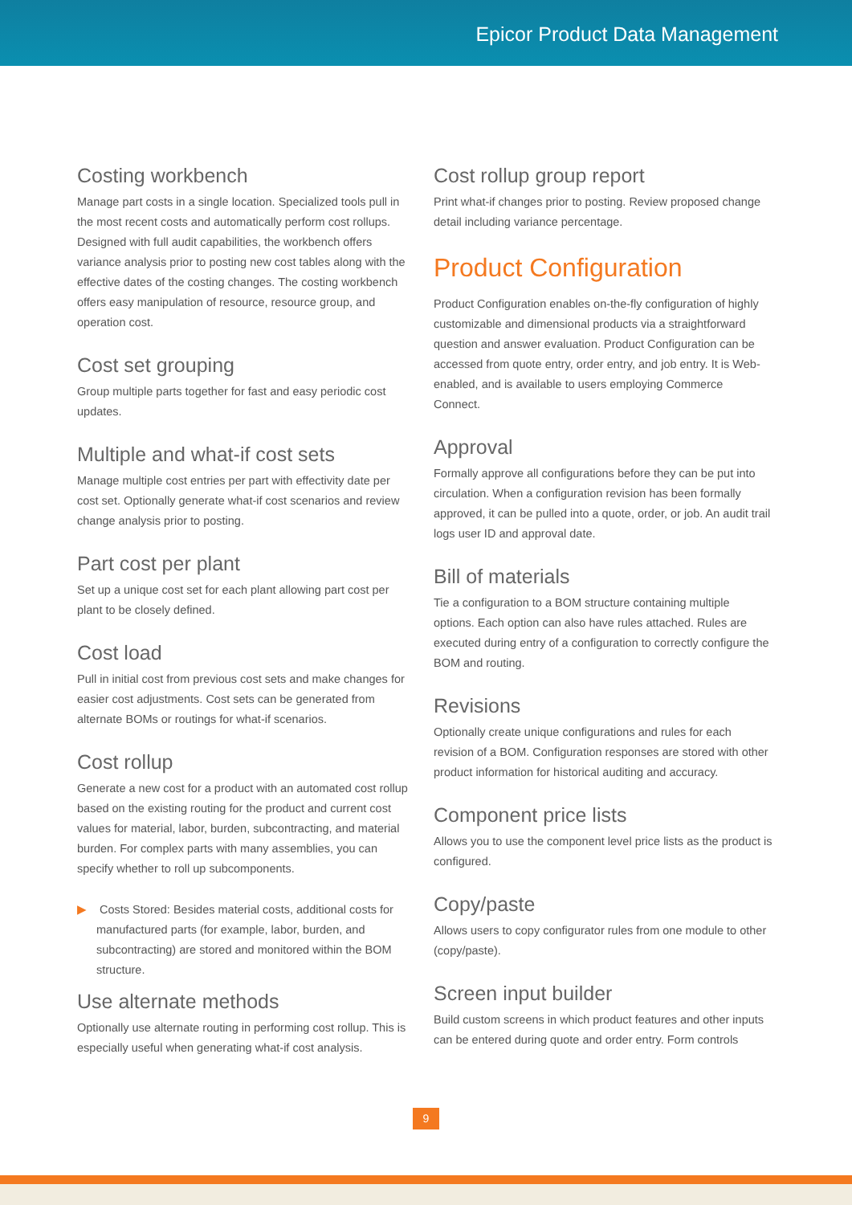Epicor Product Data Management
Costing workbench
Manage part costs in a single location. Specialized tools pull in the most recent costs and automatically perform cost rollups. Designed with full audit capabilities, the workbench offers variance analysis prior to posting new cost tables along with the effective dates of the costing changes. The costing workbench offers easy manipulation of resource, resource group, and operation cost.
Cost set grouping
Group multiple parts together for fast and easy periodic cost updates.
Multiple and what-if cost sets
Manage multiple cost entries per part with effectivity date per cost set. Optionally generate what-if cost scenarios and review change analysis prior to posting.
Part cost per plant
Set up a unique cost set for each plant allowing part cost per plant to be closely defined.
Cost load
Pull in initial cost from previous cost sets and make changes for easier cost adjustments. Cost sets can be generated from alternate BOMs or routings for what-if scenarios.
Cost rollup
Generate a new cost for a product with an automated cost rollup based on the existing routing for the product and current cost values for material, labor, burden, subcontracting, and material burden. For complex parts with many assemblies, you can specify whether to roll up subcomponents.
▶ Costs Stored: Besides material costs, additional costs for manufactured parts (for example, labor, burden, and subcontracting) are stored and monitored within the BOM structure.
Use alternate methods
Optionally use alternate routing in performing cost rollup. This is especially useful when generating what-if cost analysis.
Cost rollup group report
Print what-if changes prior to posting. Review proposed change detail including variance percentage.
Product Configuration
Product Configuration enables on-the-fly configuration of highly customizable and dimensional products via a straightforward question and answer evaluation. Product Configuration can be accessed from quote entry, order entry, and job entry. It is Web-enabled, and is available to users employing Commerce Connect.
Approval
Formally approve all configurations before they can be put into circulation. When a configuration revision has been formally approved, it can be pulled into a quote, order, or job. An audit trail logs user ID and approval date.
Bill of materials
Tie a configuration to a BOM structure containing multiple options. Each option can also have rules attached. Rules are executed during entry of a configuration to correctly configure the BOM and routing.
Revisions
Optionally create unique configurations and rules for each revision of a BOM. Configuration responses are stored with other product information for historical auditing and accuracy.
Component price lists
Allows you to use the component level price lists as the product is configured.
Copy/paste
Allows users to copy configurator rules from one module to other (copy/paste).
Screen input builder
Build custom screens in which product features and other inputs can be entered during quote and order entry. Form controls
9